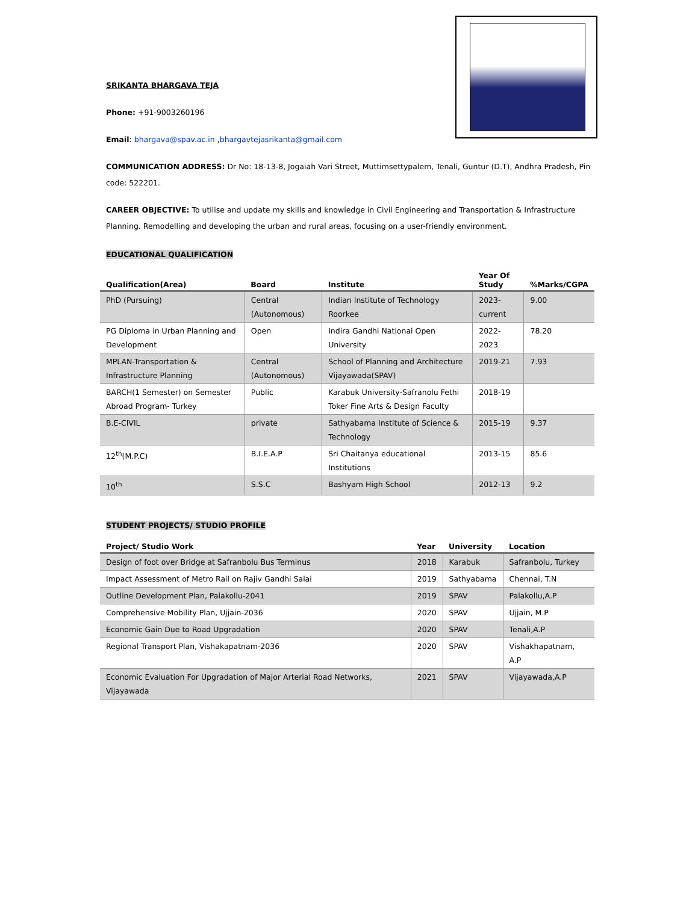SRIKANTA BHARGAVA TEJA
Phone: +91-9003260196
Email: bhargava@spav.ac.in ,bhargavtejasrikanta@gmail.com
COMMUNICATION ADDRESS: Dr No: 18-13-8, Jogaiah Vari Street, Muttimsettypalem, Tenali, Guntur (D.T), Andhra Pradesh, Pin code: 522201.
CAREER OBJECTIVE: To utilise and update my skills and knowledge in Civil Engineering and Transportation & Infrastructure Planning. Remodelling and developing the urban and rural areas, focusing on a user-friendly environment.
EDUCATIONAL QUALIFICATION
| Qualification(Area) | Board | Institute | Year Of Study | %Marks/CGPA |
| --- | --- | --- | --- | --- |
| PhD (Pursuing) | Central (Autonomous) | Indian Institute of Technology Roorkee | 2023-current | 9.00 |
| PG Diploma in Urban Planning and Development | Open | Indira Gandhi National Open University | 2022-2023 | 78.20 |
| MPLAN-Transportation & Infrastructure Planning | Central (Autonomous) | School of Planning and Architecture Vijayawada(SPAV) | 2019-21 | 7.93 |
| BARCH(1 Semester) on Semester Abroad Program- Turkey | Public | Karabuk University-Safranolu Fethi Toker Fine Arts & Design Faculty | 2018-19 | |
| B.E-CIVIL | private | Sathyabama Institute of Science & Technology | 2015-19 | 9.37 |
| 12<sup>th</sup>(M.P.C) | B.I.E.A.P | Sri Chaitanya educational Institutions | 2013-15 | 85.6 |
| 10<sup>th</sup> | S.S.C | Bashyam High School | 2012-13 | 9.2 |
STUDENT PROJECTS/ STUDIO PROFILE
| Project/ Studio Work | Year | University | Location |
| --- | --- | --- | --- |
| Design of foot over Bridge at Safranbolu Bus Terminus | 2018 | Karabuk | Safranbolu, Turkey |
| Impact Assessment of Metro Rail on Rajiv Gandhi Salai | 2019 | Sathyabama | Chennai, T.N |
| Outline Development Plan, Palakollu-2041 | 2019 | SPAV | Palakollu,A.P |
| Comprehensive Mobility Plan, Ujjain-2036 | 2020 | SPAV | Ujjain, M.P |
| Economic Gain Due to Road Upgradation | 2020 | SPAV | Tenali,A.P |
| Regional Transport Plan, Vishakapatnam-2036 | 2020 | SPAV | Vishakhapatnam, A.P |
| Economic Evaluation For Upgradation of Major Arterial Road Networks, Vijayawada | 2021 | SPAV | Vijayawada,A.P |